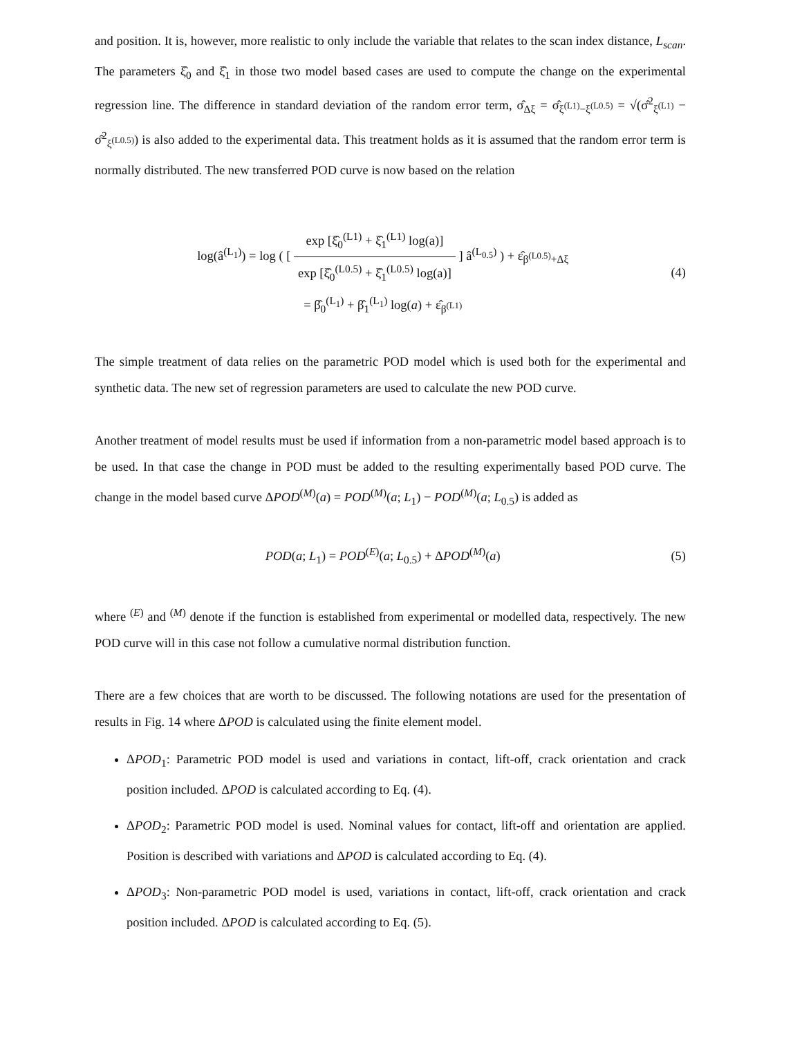and position. It is, however, more realistic to only include the variable that relates to the scan index distance, L<sub>scan</sub>. The parameters ξ̂<sub>0</sub> and ξ̂<sub>1</sub> in those two model based cases are used to compute the change on the experimental regression line. The difference in standard deviation of the random error term, σ̂<sub>Δξ</sub> = σ̂<sub>ξ<sup>(L1)</sup>−ξ<sup>(L0.5)</sup></sub> = √(σ̂<sup>2</sup><sub>ξ<sup>(L1)</sup></sub> − σ̂<sup>2</sup><sub>ξ<sup>(L0.5)</sup></sub>) is also added to the experimental data. This treatment holds as it is assumed that the random error term is normally distributed. The new transferred POD curve is now based on the relation
log(â<sup>(L<sub>1</sub>)</sup>) = log ( [ exp [ξ̂<sub>0</sub><sup>(L1)</sup> + ξ̂<sub>1</sub><sup>(L1)</sup> log(a)] exp [ξ̂<sub>0</sub><sup>(L0.5)</sup> + ξ̂<sub>1</sub><sup>(L0.5)</sup> log(a)] ] â<sup>(L<sub>0.5</sub>)</sup> ) + ε̂<sub>β<sup>(L0.5)</sup>+Δξ</sub>
= β̂<sub>0</sub><sup>(L<sub>1</sub>)</sup> + β̂<sub>1</sub><sup>(L<sub>1</sub>)</sup> log(a) + ε̂<sub>β<sup>(L1)</sup></sub>
(4)
The simple treatment of data relies on the parametric POD model which is used both for the experimental and synthetic data. The new set of regression parameters are used to calculate the new POD curve.
Another treatment of model results must be used if information from a non-parametric model based approach is to be used. In that case the change in POD must be added to the resulting experimentally based POD curve. The change in the model based curve ΔPOD<sup>(M)</sup>(a) = POD<sup>(M)</sup>(a; L<sub>1</sub>) − POD<sup>(M)</sup>(a; L<sub>0.5</sub>) is added as
POD(a; L<sub>1</sub>) = POD<sup>(E)</sup>(a; L<sub>0.5</sub>) + ΔPOD<sup>(M)</sup>(a)
(5)
where <sup>(E)</sup> and <sup>(M)</sup> denote if the function is established from experimental or modelled data, respectively. The new POD curve will in this case not follow a cumulative normal distribution function.
There are a few choices that are worth to be discussed. The following notations are used for the presentation of results in Fig. 14 where ΔPOD is calculated using the finite element model.
ΔPOD<sub>1</sub>: Parametric POD model is used and variations in contact, lift-off, crack orientation and crack position included. ΔPOD is calculated according to Eq. (4).
ΔPOD<sub>2</sub>: Parametric POD model is used. Nominal values for contact, lift-off and orientation are applied. Position is described with variations and ΔPOD is calculated according to Eq. (4).
ΔPOD<sub>3</sub>: Non-parametric POD model is used, variations in contact, lift-off, crack orientation and crack position included. ΔPOD is calculated according to Eq. (5).